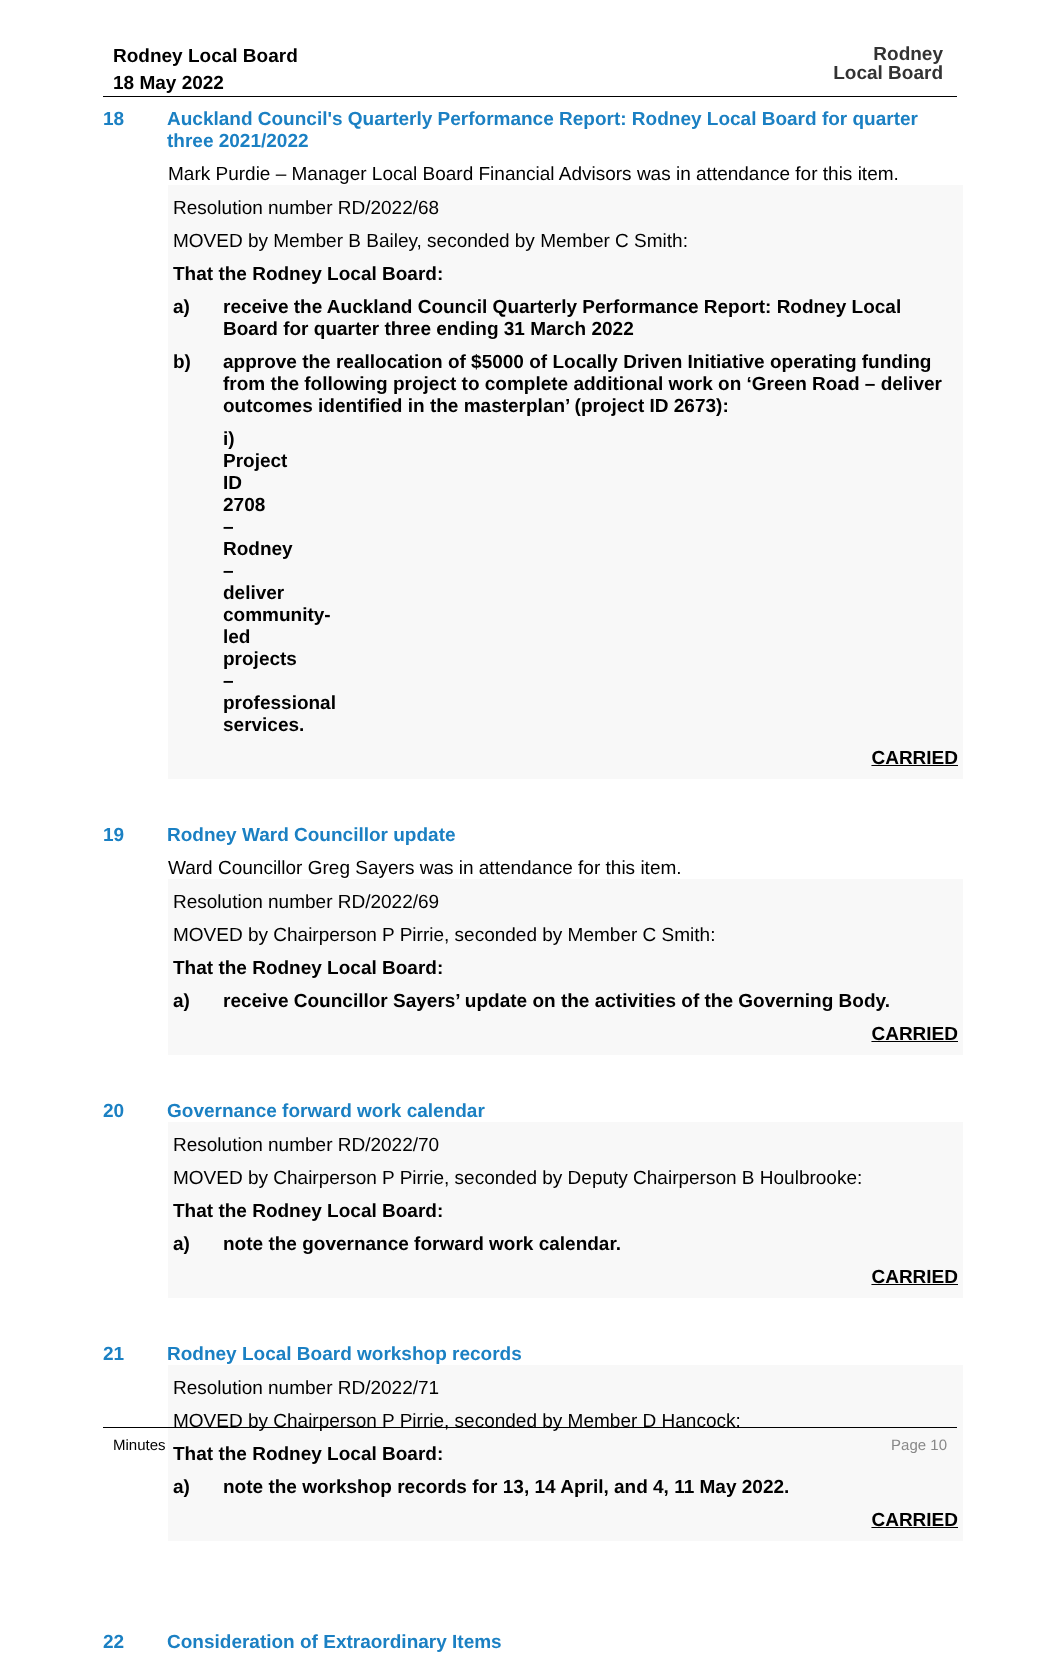Rodney Local Board
18 May 2022
Rodney
Local Board
18
Auckland Council's Quarterly Performance Report: Rodney Local Board for quarter three 2021/2022
Mark Purdie – Manager Local Board Financial Advisors was in attendance for this item.
Resolution number RD/2022/68
MOVED by Member B Bailey, seconded by Member C Smith:
That the Rodney Local Board:
a) receive the Auckland Council Quarterly Performance Report: Rodney Local Board for quarter three ending 31 March 2022
b) approve the reallocation of $5000 of Locally Driven Initiative operating funding from the following project to complete additional work on ‘Green Road – deliver outcomes identified in the masterplan’ (project ID 2673):
i) Project ID 2708 – Rodney – deliver community-led projects – professional services.
CARRIED
19
Rodney Ward Councillor update
Ward Councillor Greg Sayers was in attendance for this item.
Resolution number RD/2022/69
MOVED by Chairperson P Pirrie, seconded by Member C Smith:
That the Rodney Local Board:
a) receive Councillor Sayers’ update on the activities of the Governing Body.
CARRIED
20
Governance forward work calendar
Resolution number RD/2022/70
MOVED by Chairperson P Pirrie, seconded by Deputy Chairperson B Houlbrooke:
That the Rodney Local Board:
a) note the governance forward work calendar.
CARRIED
21
Rodney Local Board workshop records
Resolution number RD/2022/71
MOVED by Chairperson P Pirrie, seconded by Member D Hancock:
That the Rodney Local Board:
a) note the workshop records for 13, 14 April, and 4, 11 May 2022.
CARRIED
22
Consideration of Extraordinary Items
Minutes Page 10